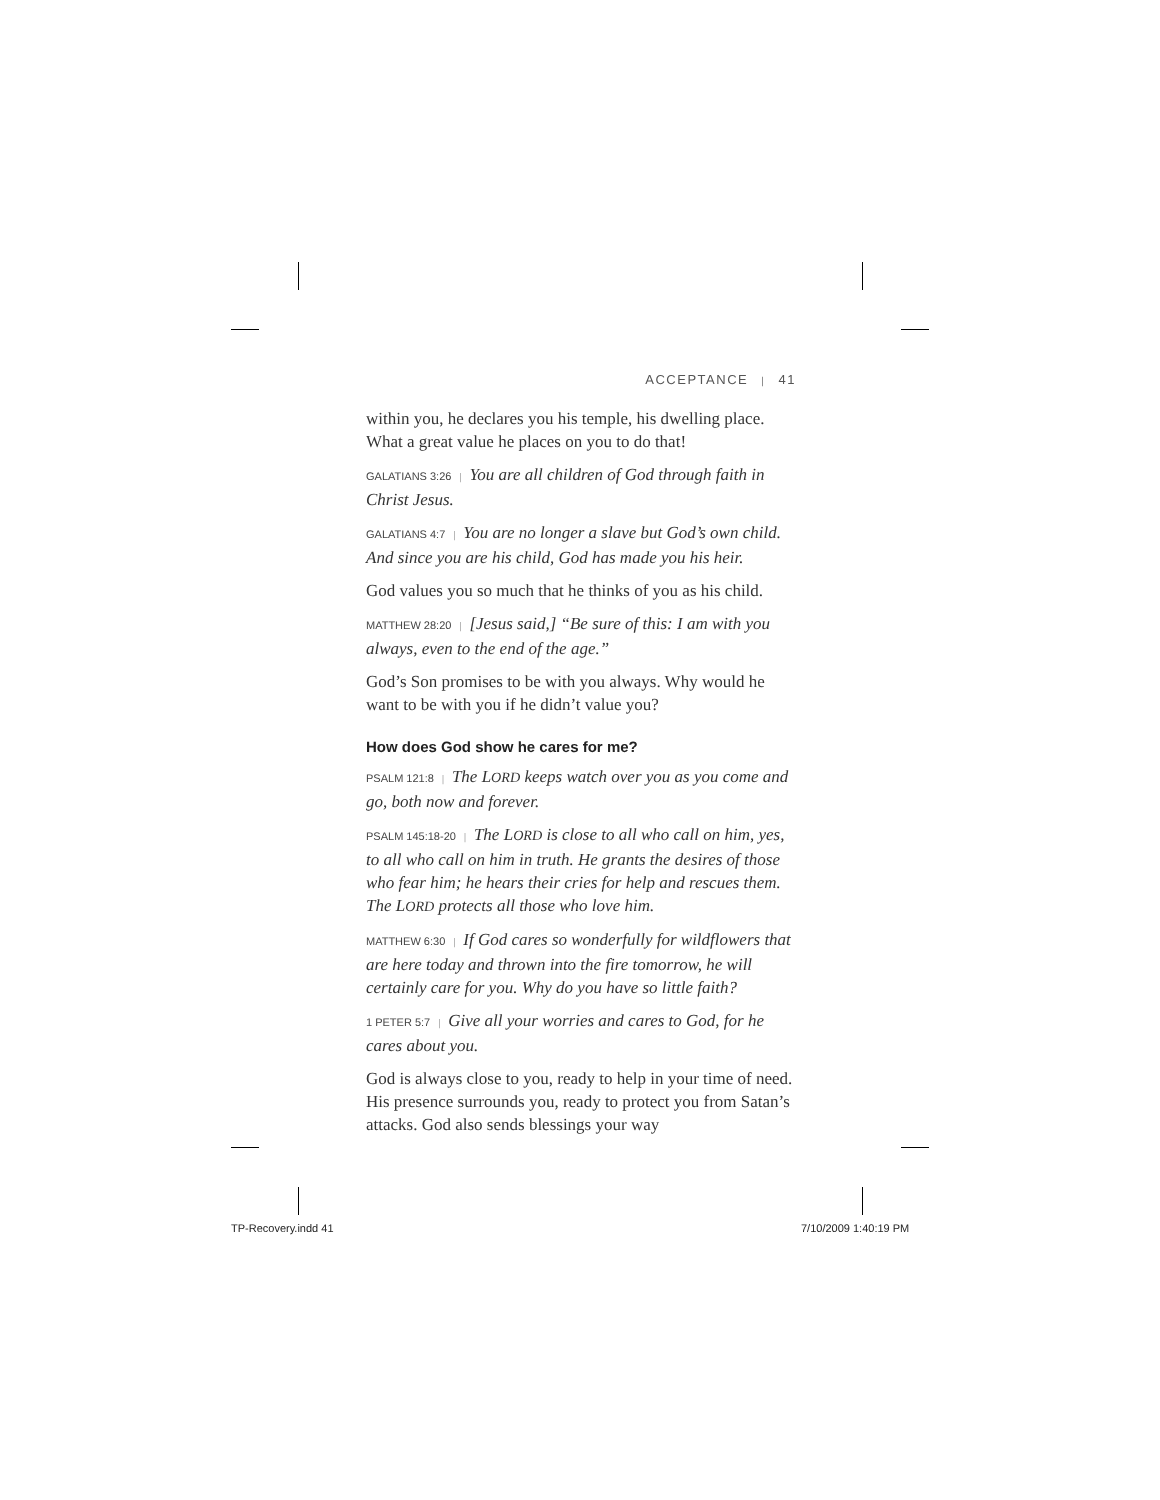ACCEPTANCE | 41
within you, he declares you his temple, his dwelling place. What a great value he places on you to do that!
GALATIANS 3:26 | You are all children of God through faith in Christ Jesus.
GALATIANS 4:7 | You are no longer a slave but God’s own child. And since you are his child, God has made you his heir.
God values you so much that he thinks of you as his child.
MATTHEW 28:20 | [Jesus said,] “Be sure of this: I am with you always, even to the end of the age.”
God’s Son promises to be with you always. Why would he want to be with you if he didn’t value you?
How does God show he cares for me?
PSALM 121:8 | The LORD keeps watch over you as you come and go, both now and forever.
PSALM 145:18-20 | The LORD is close to all who call on him, yes, to all who call on him in truth. He grants the desires of those who fear him; he hears their cries for help and rescues them. The LORD protects all those who love him.
MATTHEW 6:30 | If God cares so wonderfully for wildflowers that are here today and thrown into the fire tomorrow, he will certainly care for you. Why do you have so little faith?
1 PETER 5:7 | Give all your worries and cares to God, for he cares about you.
God is always close to you, ready to help in your time of need. His presence surrounds you, ready to protect you from Satan’s attacks. God also sends blessings your way
TP-Recovery.indd 41 7/10/2009 1:40:19 PM